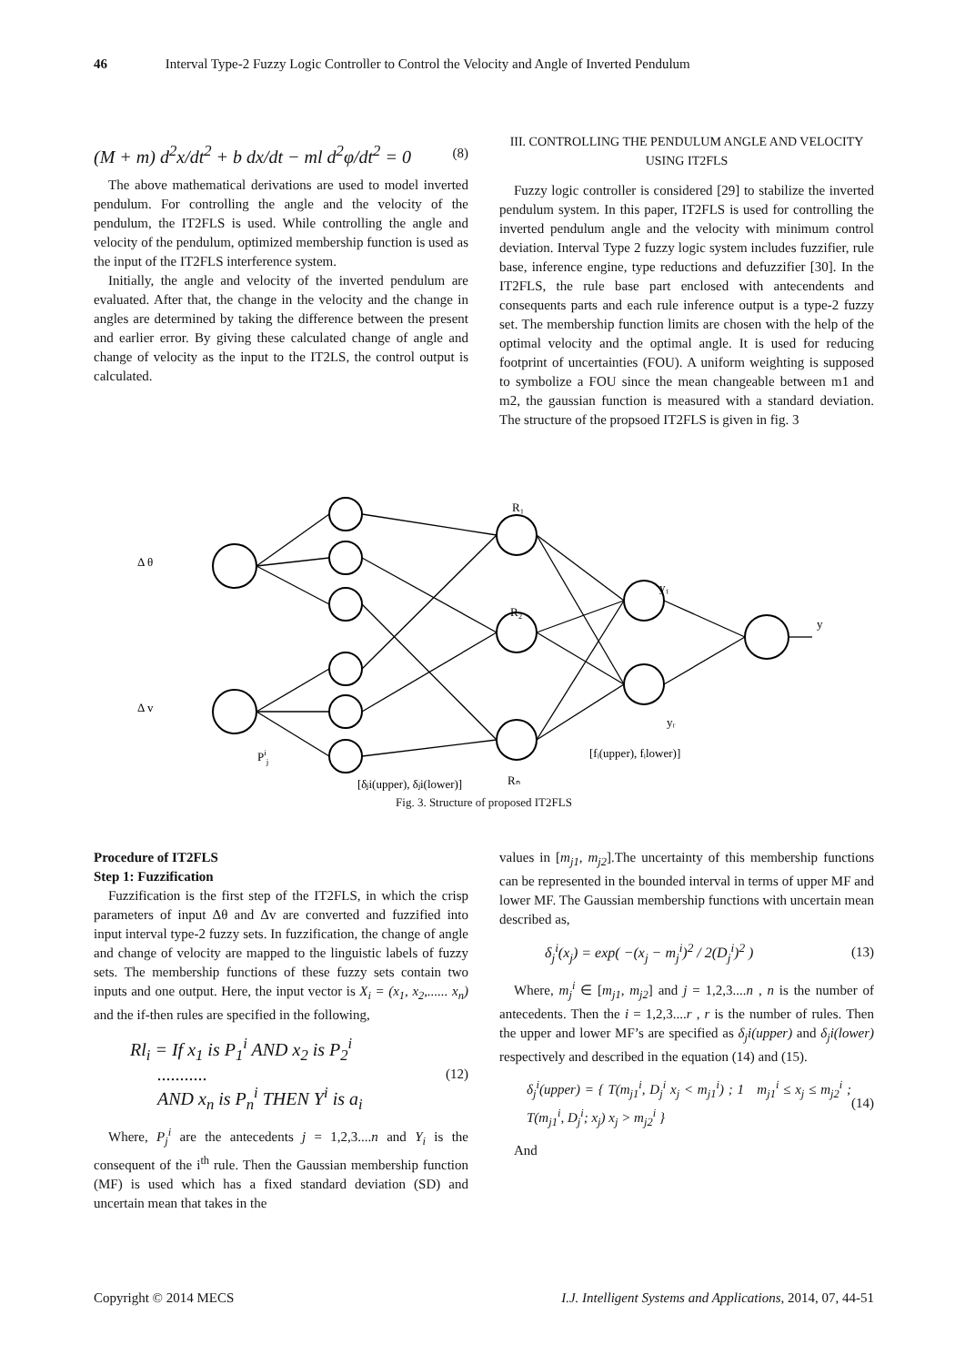46 Interval Type-2 Fuzzy Logic Controller to Control the Velocity and Angle of Inverted Pendulum
(M + m) d<sup>2</sup>x/dt<sup>2</sup> + b dx/dt − ml d<sup>2</sup>φ/dt<sup>2</sup> = 0 (8)
The above mathematical derivations are used to model inverted pendulum. For controlling the angle and the velocity of the pendulum, the IT2FLS is used. While controlling the angle and velocity of the pendulum, optimized membership function is used as the input of the IT2FLS interference system.
Initially, the angle and velocity of the inverted pendulum are evaluated. After that, the change in the velocity and the change in angles are determined by taking the difference between the present and earlier error. By giving these calculated change of angle and change of velocity as the input to the IT2LS, the control output is calculated.
III. CONTROLLING THE PENDULUM ANGLE AND VELOCITY USING IT2FLS
Fuzzy logic controller is considered [29] to stabilize the inverted pendulum system. In this paper, IT2FLS is used for controlling the inverted pendulum angle and the velocity with minimum control deviation. Interval Type 2 fuzzy logic system includes fuzzifier, rule base, inference engine, type reductions and defuzzifier [30]. In the IT2FLS, the rule base part enclosed with antecendents and consequents parts and each rule inference output is a type-2 fuzzy set. The membership function limits are chosen with the help of the optimal velocity and the optimal angle. It is used for reducing footprint of uncertainties (FOU). A uniform weighting is supposed to symbolize a FOU since the mean changeable between m1 and m2, the gaussian function is measured with a standard deviation. The structure of the propsoed IT2FLS is given in fig. 3
Δ θ
Δ v
R₁
R₂
Rₙ
y₁
yᵣ
y
Pij
[fᵢ(upper), fᵢlower)]
[δⱼi(upper), δⱼi(lower)]
Fig. 3. Structure of proposed IT2FLS
Procedure of IT2FLS
Step 1: Fuzzification
Fuzzification is the first step of the IT2FLS, in which the crisp parameters of input Δθ and Δv are converted and fuzzified into input interval type-2 fuzzy sets. In fuzzification, the change of angle and change of velocity are mapped to the linguistic labels of fuzzy sets. The membership functions of these fuzzy sets contain two inputs and one output. Here, the input vector is X<sub>i</sub> = (x<sub>1</sub>, x<sub>2</sub>,...... x<sub>n</sub>) and the if-then rules are specified in the following,
Rl<sub>i</sub> = If x<sub>1</sub> is P<sub>1</sub><sup>i</sup> AND x<sub>2</sub> is P<sub>2</sub><sup>i</sup>
........... (12)
AND x<sub>n</sub> is P<sub>n</sub><sup>i</sup> THEN Y<sup>i</sup> is a<sub>i</sub>
Where, P<sub>j</sub><sup>i</sup> are the antecedents j = 1,2,3....n and Y<sub>i</sub> is the consequent of the i<sup>th</sup> rule. Then the Gaussian membership function (MF) is used which has a fixed standard deviation (SD) and uncertain mean that takes in the
values in [m<sub>j1</sub>, m<sub>j2</sub>].The uncertainty of this membership functions can be represented in the bounded interval in terms of upper MF and lower MF. The Gaussian membership functions with uncertain mean described as,
δ<sub>j</sub><sup>i</sup>(x<sub>j</sub>) = exp( −(x<sub>j</sub> − m<sub>j</sub><sup>i</sup>)<sup>2</sup> / 2(D<sub>j</sub><sup>i</sup>)<sup>2</sup> ) (13)
Where, m<sub>j</sub><sup>i</sup> ∈ [m<sub>j1</sub>, m<sub>j2</sub>] and j = 1,2,3....n , n is the number of antecedents. Then the i = 1,2,3....r , r is the number of rules. Then the upper and lower MF’s are specified as δ<sub>j</sub>i(upper) and δ<sub>j</sub>i(lower) respectively and described in the equation (14) and (15).
δ<sub>j</sub><sup>i</sup>(upper) = { T(m<sub>j1</sub><sup>i</sup>, D<sub>j</sub><sup>i</sup> x<sub>j</sub> < m<sub>j1</sub><sup>i</sup>) ; 1 m<sub>j1</sub><sup>i</sup> ≤ x<sub>j</sub> ≤ m<sub>j2</sub><sup>i</sup> ; T(m<sub>j1</sub><sup>i</sup>, D<sub>j</sub><sup>i</sup>; x<sub>j</sub>) x<sub>j</sub> > m<sub>j2</sub><sup>i</sup> } (14)
And
Copyright © 2014 MECS I.J. Intelligent Systems and Applications, 2014, 07, 44-51